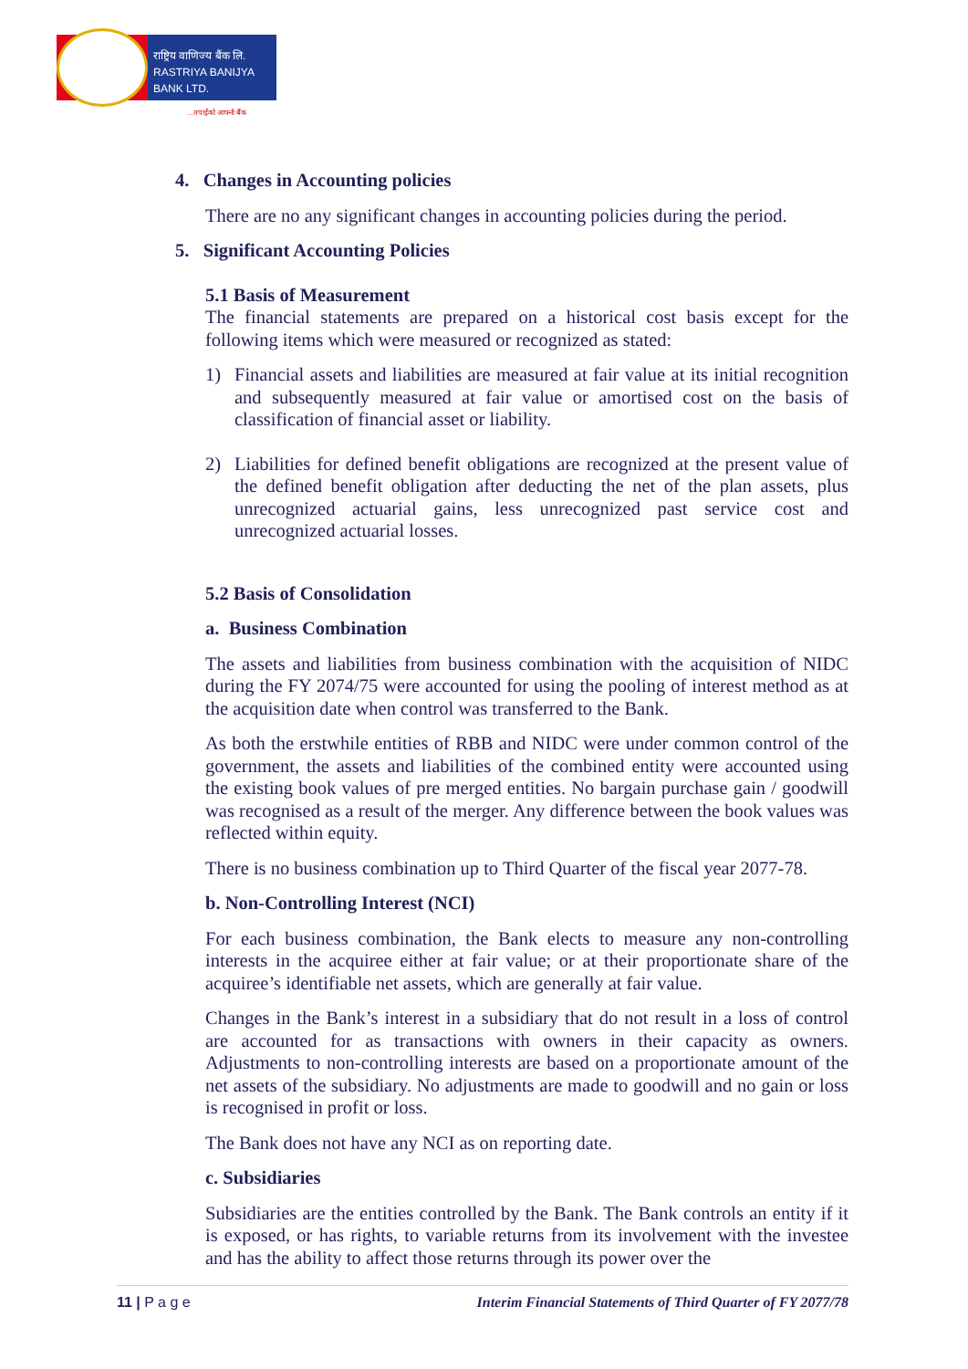राष्ट्रिय वाणिज्य बैंक लि.
RASTRIYA BANIJYA BANK LTD.
...तपाईंको आफ्नो बैंक
4. Changes in Accounting policies
There are no any significant changes in accounting policies during the period.
5. Significant Accounting Policies
5.1 Basis of Measurement
The financial statements are prepared on a historical cost basis except for the following items which were measured or recognized as stated:
1) Financial assets and liabilities are measured at fair value at its initial recognition and subsequently measured at fair value or amortised cost on the basis of classification of financial asset or liability.
2) Liabilities for defined benefit obligations are recognized at the present value of the defined benefit obligation after deducting the net of the plan assets, plus unrecognized actuarial gains, less unrecognized past service cost and unrecognized actuarial losses.
5.2 Basis of Consolidation
a. Business Combination
The assets and liabilities from business combination with the acquisition of NIDC during the FY 2074/75 were accounted for using the pooling of interest method as at the acquisition date when control was transferred to the Bank.
As both the erstwhile entities of RBB and NIDC were under common control of the government, the assets and liabilities of the combined entity were accounted using the existing book values of pre merged entities. No bargain purchase gain / goodwill was recognised as a result of the merger. Any difference between the book values was reflected within equity.
There is no business combination up to Third Quarter of the fiscal year 2077-78.
b. Non-Controlling Interest (NCI)
For each business combination, the Bank elects to measure any non-controlling interests in the acquiree either at fair value; or at their proportionate share of the acquiree’s identifiable net assets, which are generally at fair value.
Changes in the Bank’s interest in a subsidiary that do not result in a loss of control are accounted for as transactions with owners in their capacity as owners. Adjustments to non-controlling interests are based on a proportionate amount of the net assets of the subsidiary. No adjustments are made to goodwill and no gain or loss is recognised in profit or loss.
The Bank does not have any NCI as on reporting date.
c. Subsidiaries
Subsidiaries are the entities controlled by the Bank. The Bank controls an entity if it is exposed, or has rights, to variable returns from its involvement with the investee and has the ability to affect those returns through its power over the
11 | P a g e Interim Financial Statements of Third Quarter of FY 2077/78